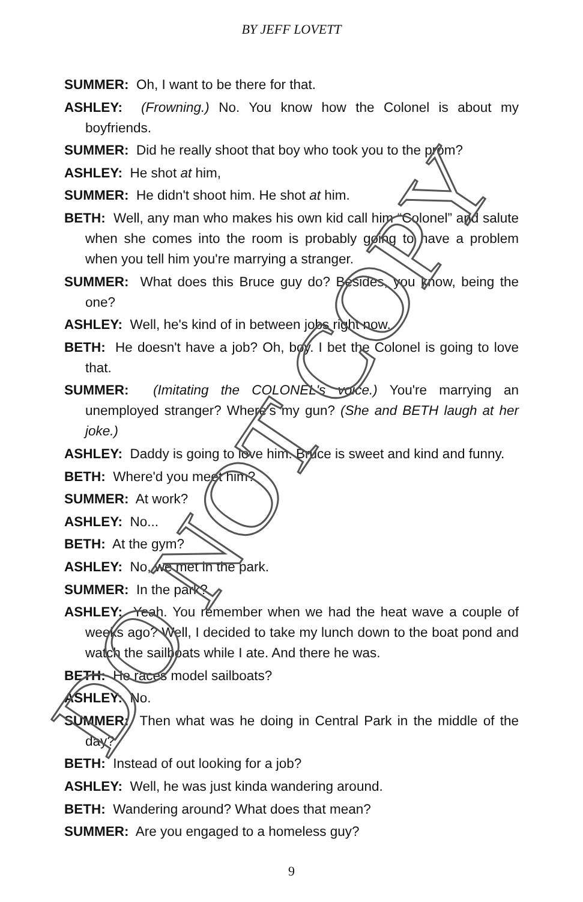BY JEFF LOVETT
SUMMER: Oh, I want to be there for that.
ASHLEY: (Frowning.) No. You know how the Colonel is about my boyfriends.
SUMMER: Did he really shoot that boy who took you to the prom?
ASHLEY: He shot at him,
SUMMER: He didn't shoot him. He shot at him.
BETH: Well, any man who makes his own kid call him “Colonel” and salute when she comes into the room is probably going to have a problem when you tell him you're marrying a stranger.
SUMMER: What does this Bruce guy do? Besides, you know, being the one?
ASHLEY: Well, he's kind of in between jobs right now.
BETH: He doesn't have a job? Oh, boy. I bet the Colonel is going to love that.
SUMMER: (Imitating the COLONEL's voice.) You're marrying an unemployed stranger? Where's my gun? (She and BETH laugh at her joke.)
ASHLEY: Daddy is going to love him. Bruce is sweet and kind and funny.
BETH: Where'd you meet him?
SUMMER: At work?
ASHLEY: No...
BETH: At the gym?
ASHLEY: No, we met in the park.
SUMMER: In the park?
ASHLEY: Yeah. You remember when we had the heat wave a couple of weeks ago? Well, I decided to take my lunch down to the boat pond and watch the sailboats while I ate. And there he was.
BETH: He races model sailboats?
ASHLEY: No.
SUMMER: Then what was he doing in Central Park in the middle of the day?
BETH: Instead of out looking for a job?
ASHLEY: Well, he was just kinda wandering around.
BETH: Wandering around? What does that mean?
SUMMER: Are you engaged to a homeless guy?
9
DO NOT COPY